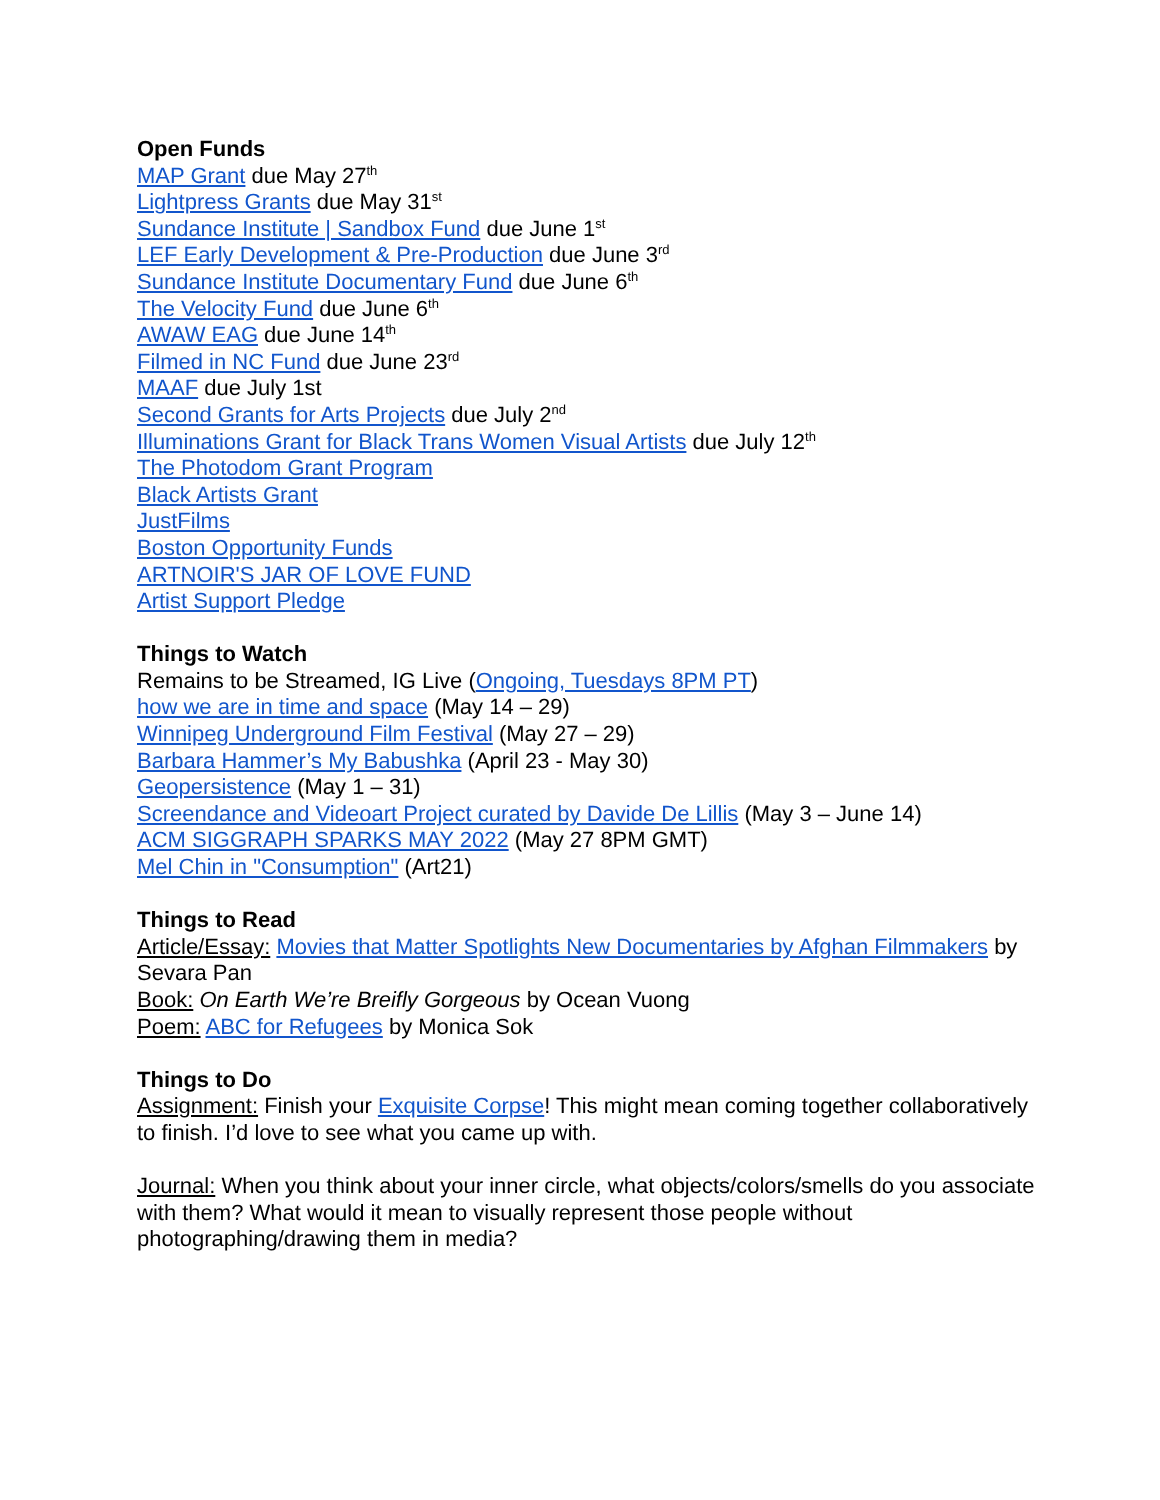Open Funds
MAP Grant due May 27<sup>th</sup>
Lightpress Grants due May 31<sup>st</sup>
Sundance Institute | Sandbox Fund due June 1<sup>st</sup>
LEF Early Development & Pre-Production due June 3<sup>rd</sup>
Sundance Institute Documentary Fund due June 6<sup>th</sup>
The Velocity Fund due June 6<sup>th</sup>
AWAW EAG due June 14<sup>th</sup>
Filmed in NC Fund due June 23<sup>rd</sup>
MAAF due July 1st
Second Grants for Arts Projects due July 2<sup>nd</sup>
Illuminations Grant for Black Trans Women Visual Artists due July 12<sup>th</sup>
The Photodom Grant Program
Black Artists Grant
JustFilms
Boston Opportunity Funds
ARTNOIR'S JAR OF LOVE FUND
Artist Support Pledge
Things to Watch
Remains to be Streamed, IG Live (Ongoing, Tuesdays 8PM PT)
how we are in time and space (May 14 – 29)
Winnipeg Underground Film Festival (May 27 – 29)
Barbara Hammer’s My Babushka (April 23 - May 30)
Geopersistence (May 1 – 31)
Screendance and Videoart Project curated by Davide De Lillis (May 3 – June 14)
ACM SIGGRAPH SPARKS MAY 2022 (May 27 8PM GMT)
Mel Chin in "Consumption" (Art21)
Things to Read
Article/Essay: Movies that Matter Spotlights New Documentaries by Afghan Filmmakers by Sevara Pan
Book: On Earth We’re Breifly Gorgeous by Ocean Vuong
Poem: ABC for Refugees by Monica Sok
Things to Do
Assignment: Finish your Exquisite Corpse! This might mean coming together collaboratively to finish. I’d love to see what you came up with.
Journal: When you think about your inner circle, what objects/colors/smells do you associate with them? What would it mean to visually represent those people without photographing/drawing them in media?